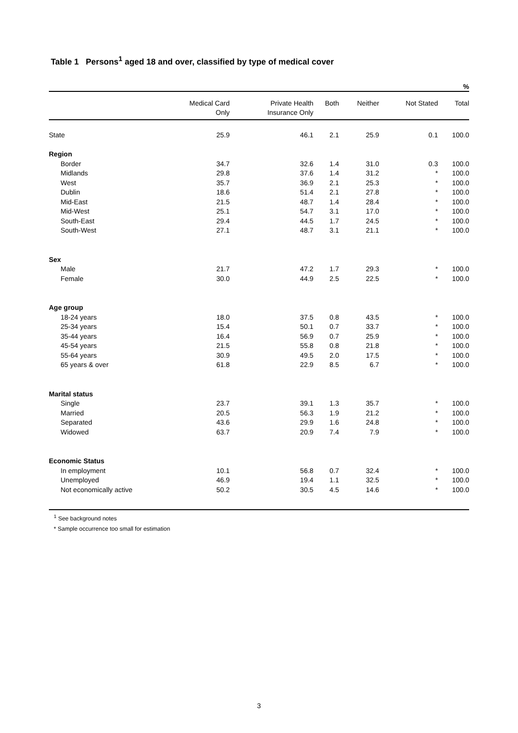Table 1 Persons<sup>1</sup> aged 18 and over, classified by type of medical cover
| % | | | | | | |
| | Medical Card Only | Private Health Insurance Only | Both | Neither | Not Stated | Total |
| State | 25.9 | 46.1 | 2.1 | 25.9 | 0.1 | 100.0 |
| Region | | | | | | |
| Border | 34.7 | 32.6 | 1.4 | 31.0 | 0.3 | 100.0 |
| Midlands | 29.8 | 37.6 | 1.4 | 31.2 | * | 100.0 |
| West | 35.7 | 36.9 | 2.1 | 25.3 | * | 100.0 |
| Dublin | 18.6 | 51.4 | 2.1 | 27.8 | * | 100.0 |
| Mid-East | 21.5 | 48.7 | 1.4 | 28.4 | * | 100.0 |
| Mid-West | 25.1 | 54.7 | 3.1 | 17.0 | * | 100.0 |
| South-East | 29.4 | 44.5 | 1.7 | 24.5 | * | 100.0 |
| South-West | 27.1 | 48.7 | 3.1 | 21.1 | * | 100.0 |
| Sex | | | | | | |
| Male | 21.7 | 47.2 | 1.7 | 29.3 | * | 100.0 |
| Female | 30.0 | 44.9 | 2.5 | 22.5 | * | 100.0 |
| Age group | | | | | | |
| 18-24 years | 18.0 | 37.5 | 0.8 | 43.5 | * | 100.0 |
| 25-34 years | 15.4 | 50.1 | 0.7 | 33.7 | * | 100.0 |
| 35-44 years | 16.4 | 56.9 | 0.7 | 25.9 | * | 100.0 |
| 45-54 years | 21.5 | 55.8 | 0.8 | 21.8 | * | 100.0 |
| 55-64 years | 30.9 | 49.5 | 2.0 | 17.5 | * | 100.0 |
| 65 years & over | 61.8 | 22.9 | 8.5 | 6.7 | * | 100.0 |
| Marital status | | | | | | |
| Single | 23.7 | 39.1 | 1.3 | 35.7 | * | 100.0 |
| Married | 20.5 | 56.3 | 1.9 | 21.2 | * | 100.0 |
| Separated | 43.6 | 29.9 | 1.6 | 24.8 | * | 100.0 |
| Widowed | 63.7 | 20.9 | 7.4 | 7.9 | * | 100.0 |
| Economic Status | | | | | | |
| In employment | 10.1 | 56.8 | 0.7 | 32.4 | * | 100.0 |
| Unemployed | 46.9 | 19.4 | 1.1 | 32.5 | * | 100.0 |
| Not economically active | 50.2 | 30.5 | 4.5 | 14.6 | * | 100.0 |
<sup>1</sup> See background notes
* Sample occurrence too small for estimation
3